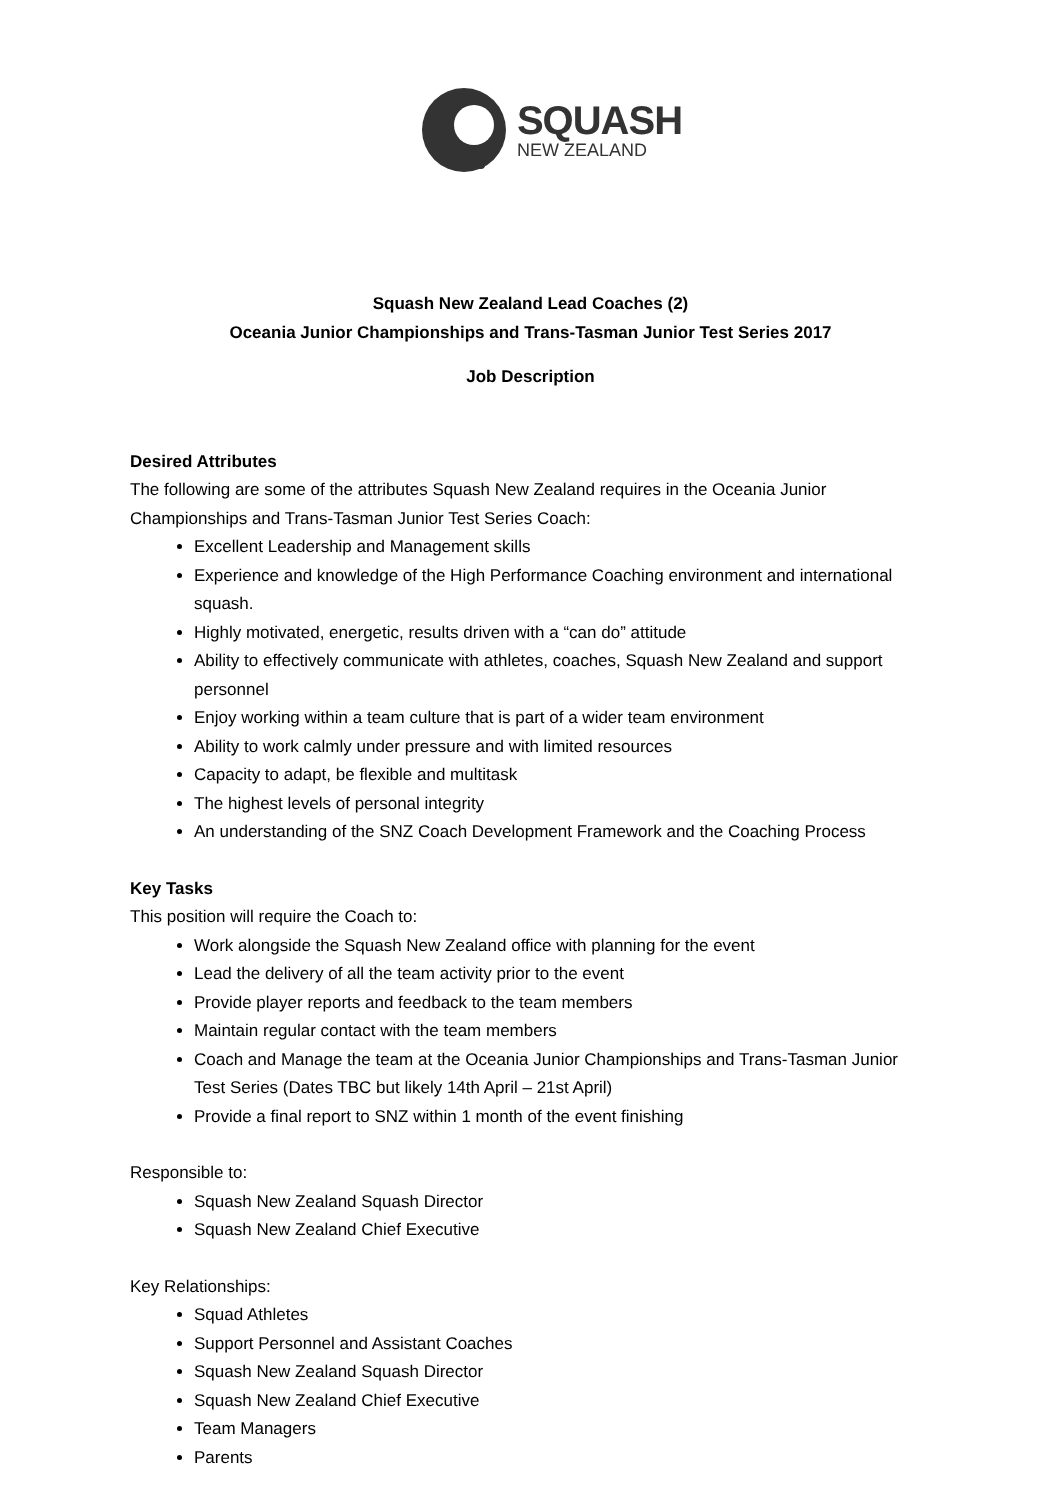SQUASH
NEW ZEALAND
Squash New Zealand Lead Coaches (2)
Oceania Junior Championships and Trans-Tasman Junior Test Series 2017
Job Description
Desired Attributes
The following are some of the attributes Squash New Zealand requires in the Oceania Junior Championships and Trans-Tasman Junior Test Series Coach:
Excellent Leadership and Management skills
Experience and knowledge of the High Performance Coaching environment and international squash.
Highly motivated, energetic, results driven with a “can do” attitude
Ability to effectively communicate with athletes, coaches, Squash New Zealand and support personnel
Enjoy working within a team culture that is part of a wider team environment
Ability to work calmly under pressure and with limited resources
Capacity to adapt, be flexible and multitask
The highest levels of personal integrity
An understanding of the SNZ Coach Development Framework and the Coaching Process
Key Tasks
This position will require the Coach to:
Work alongside the Squash New Zealand office with planning for the event
Lead the delivery of all the team activity prior to the event
Provide player reports and feedback to the team members
Maintain regular contact with the team members
Coach and Manage the team at the Oceania Junior Championships and Trans-Tasman Junior Test Series (Dates TBC but likely 14th April – 21st April)
Provide a final report to SNZ within 1 month of the event finishing
Responsible to:
Squash New Zealand Squash Director
Squash New Zealand Chief Executive
Key Relationships:
Squad Athletes
Support Personnel and Assistant Coaches
Squash New Zealand Squash Director
Squash New Zealand Chief Executive
Team Managers
Parents